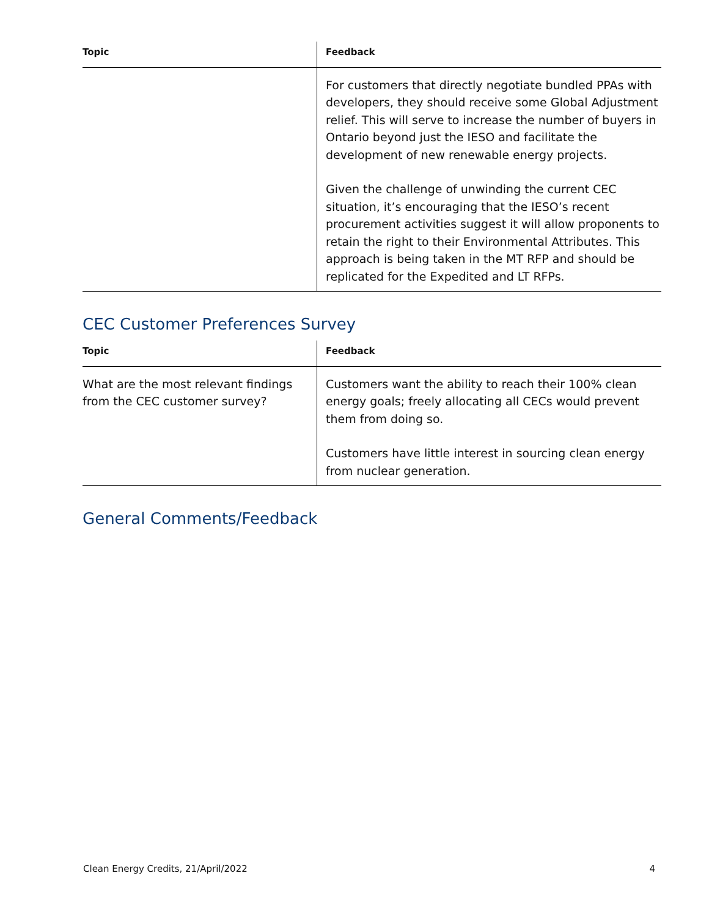| Topic | Feedback |
| --- | --- |
| | For customers that directly negotiate bundled PPAs with developers, they should receive some Global Adjustment relief. This will serve to increase the number of buyers in Ontario beyond just the IESO and facilitate the development of new renewable energy projects. Given the challenge of unwinding the current CEC situation, it’s encouraging that the IESO’s recent procurement activities suggest it will allow proponents to retain the right to their Environmental Attributes. This approach is being taken in the MT RFP and should be replicated for the Expedited and LT RFPs. |
CEC Customer Preferences Survey
| Topic | Feedback |
| --- | --- |
| What are the most relevant findings from the CEC customer survey? | Customers want the ability to reach their 100% clean energy goals; freely allocating all CECs would prevent them from doing so. Customers have little interest in sourcing clean energy from nuclear generation. |
General Comments/Feedback
Clean Energy Credits, 21/April/2022 4